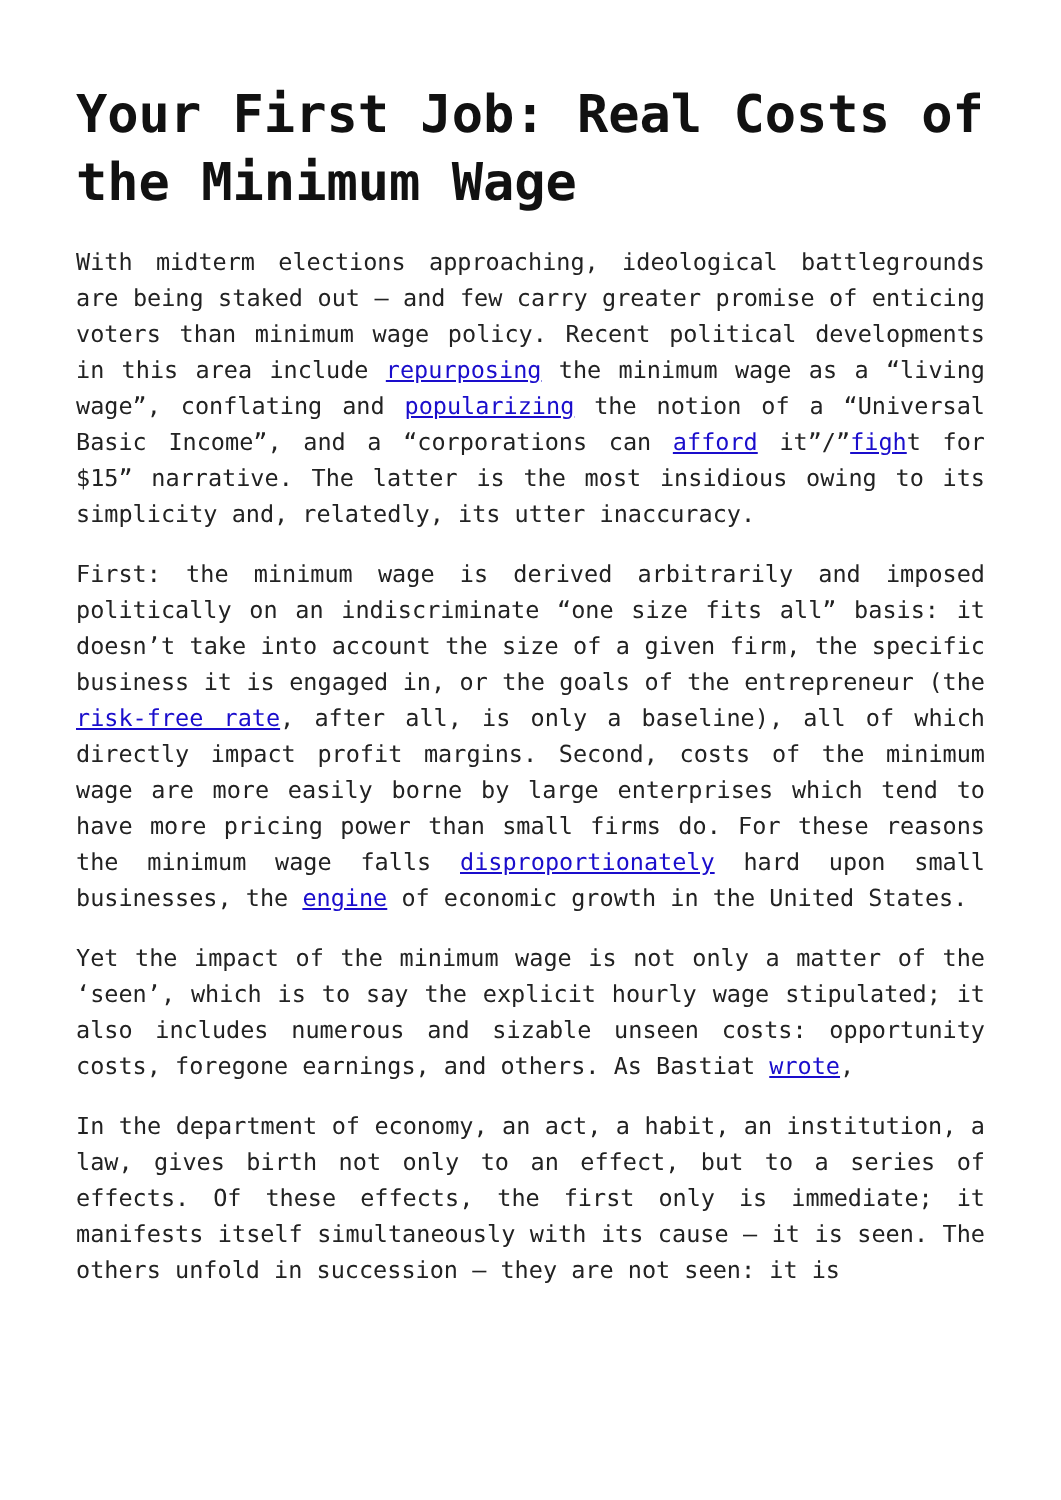Your First Job: Real Costs of the Minimum Wage
With midterm elections approaching, ideological battlegrounds are being staked out – and few carry greater promise of enticing voters than minimum wage policy. Recent political developments in this area include repurposing the minimum wage as a “living wage”, conflating and popularizing the notion of a “Universal Basic Income”, and a “corporations can afford it”/”fight for $15” narrative. The latter is the most insidious owing to its simplicity and, relatedly, its utter inaccuracy.
First: the minimum wage is derived arbitrarily and imposed politically on an indiscriminate “one size fits all” basis: it doesn’t take into account the size of a given firm, the specific business it is engaged in, or the goals of the entrepreneur (the risk-free rate, after all, is only a baseline), all of which directly impact profit margins. Second, costs of the minimum wage are more easily borne by large enterprises which tend to have more pricing power than small firms do. For these reasons the minimum wage falls disproportionately hard upon small businesses, the engine of economic growth in the United States.
Yet the impact of the minimum wage is not only a matter of the ‘seen’, which is to say the explicit hourly wage stipulated; it also includes numerous and sizable unseen costs: opportunity costs, foregone earnings, and others. As Bastiat wrote,
In the department of economy, an act, a habit, an institution, a law, gives birth not only to an effect, but to a series of effects. Of these effects, the first only is immediate; it manifests itself simultaneously with its cause – it is seen. The others unfold in succession – they are not seen: it is